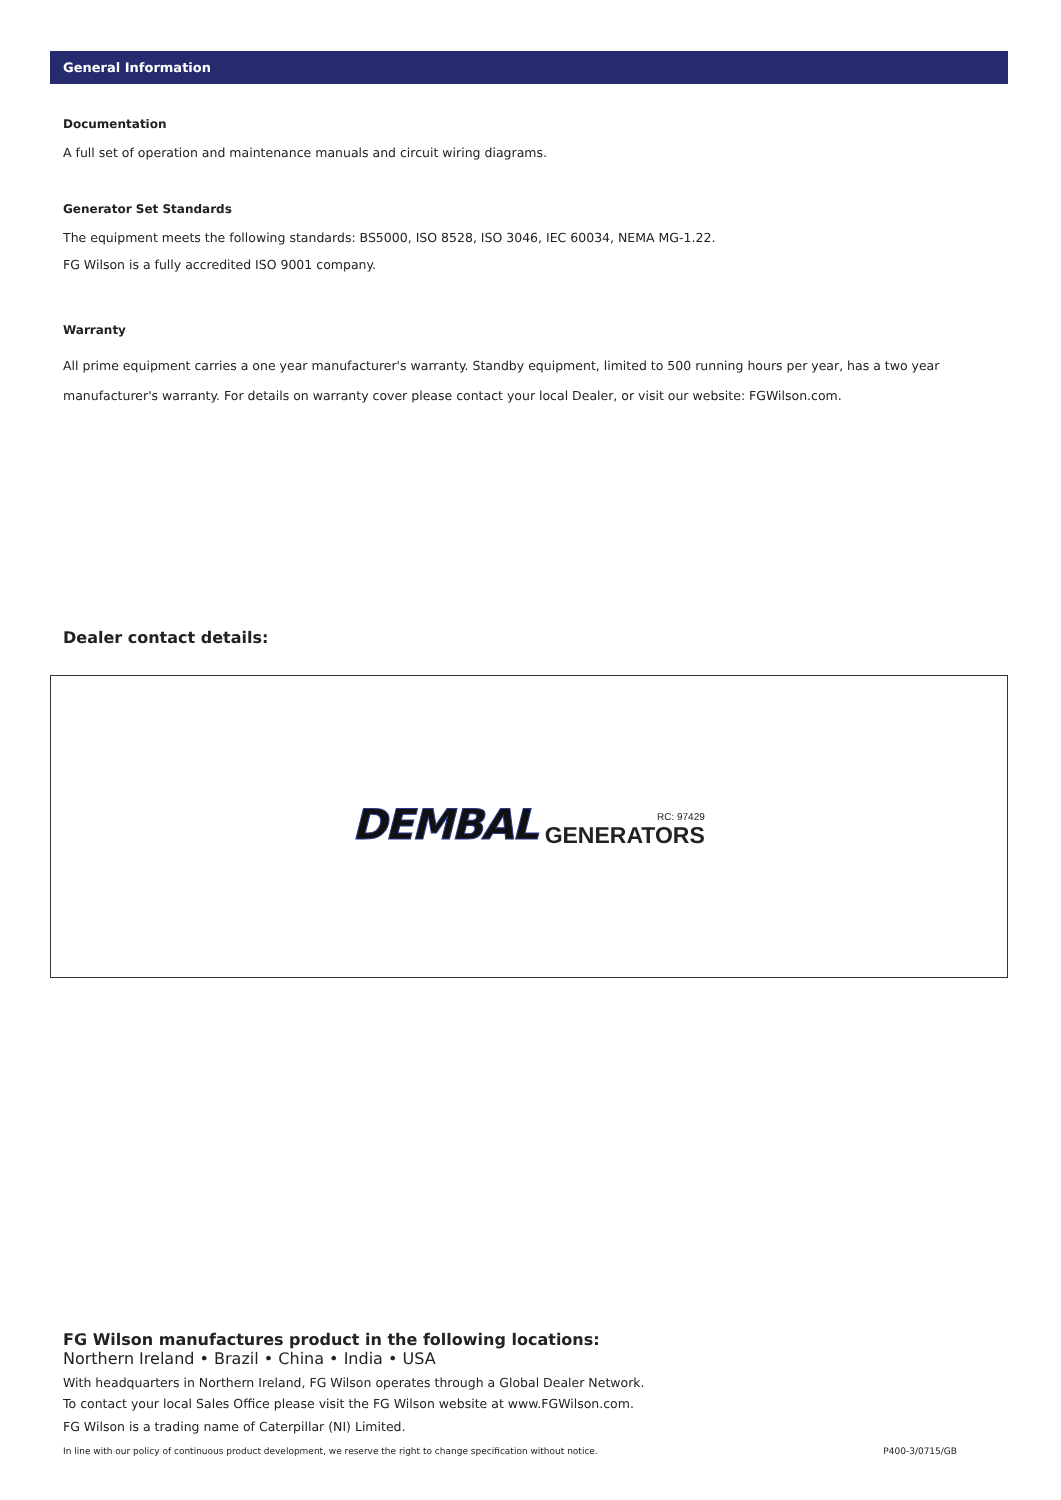General Information
Documentation
A full set of operation and maintenance manuals and circuit wiring diagrams.
Generator Set Standards
The equipment meets the following standards: BS5000, ISO 8528, ISO 3046, IEC 60034, NEMA MG-1.22.
FG Wilson is a fully accredited ISO 9001 company.
Warranty
All prime equipment carries a one year manufacturer's warranty. Standby equipment, limited to 500 running hours per year, has a two year manufacturer's warranty. For details on warranty cover please contact your local Dealer, or visit our website: FGWilson.com.
Dealer contact details:
DEMBAL RC: 97429
GENERATORS
FG Wilson manufactures product in the following locations:
Northern Ireland • Brazil • China • India • USA
With headquarters in Northern Ireland, FG Wilson operates through a Global Dealer Network.
To contact your local Sales Office please visit the FG Wilson website at www.FGWilson.com.
FG Wilson is a trading name of Caterpillar (NI) Limited.
In line with our policy of continuous product development, we reserve the right to change specification without notice. P400-3/0715/GB